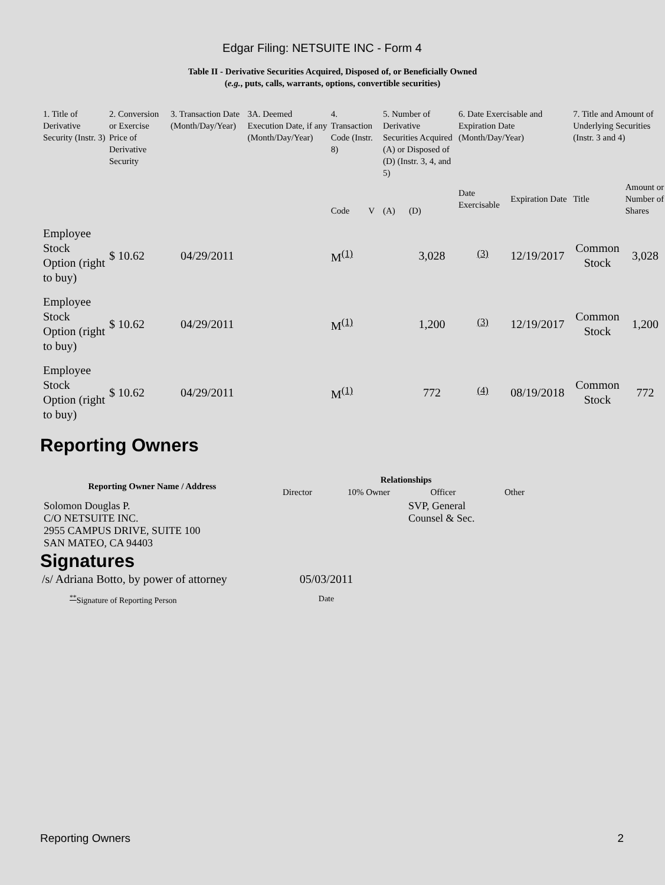Edgar Filing: NETSUITE INC - Form 4
Table II - Derivative Securities Acquired, Disposed of, or Beneficially Owned
(e.g., puts, calls, warrants, options, convertible securities)
| 1. Title of Derivative Security (Instr. 3) | 2. Conversion or Exercise Price of Derivative Security | 3. Transaction Date (Month/Day/Year) | 3A. Deemed Execution Date, if any (Month/Day/Year) | 4. Transaction Code (Instr. 8) | | 5. Number of Derivative Securities Acquired (A) or Disposed of (D) (Instr. 3, 4, and 5) | | 6. Date Exercisable and Expiration Date (Month/Day/Year) | | 7. Title and Amount of Underlying Securities (Instr. 3 and 4) | |
| --- | --- | --- | --- | --- | --- | --- | --- | --- | --- | --- | --- |
| | | | | Code | V | (A) | (D) | Date Exercisable | Expiration Date | Title | Amount or Number of Shares |
| Employee Stock Option (right to buy) | $ 10.62 | 04/29/2011 | | M<sup>(1)</sup> | | | 3,028 | <sup>(3)</sup> | 12/19/2017 | Common Stock | 3,028 |
| Employee Stock Option (right to buy) | $ 10.62 | 04/29/2011 | | M<sup>(1)</sup> | | | 1,200 | <sup>(3)</sup> | 12/19/2017 | Common Stock | 1,200 |
| Employee Stock Option (right to buy) | $ 10.62 | 04/29/2011 | | M<sup>(1)</sup> | | | 772 | <sup>(4)</sup> | 08/19/2018 | Common Stock | 772 |
Reporting Owners
| Reporting Owner Name / Address | Relationships | | | |
| --- | --- | --- | --- | --- |
| | Director | 10% Owner | Officer | Other |
| Solomon Douglas P. C/O NETSUITE INC. 2955 CAMPUS DRIVE, SUITE 100 SAN MATEO, CA 94403 | | | SVP, General Counsel & Sec. | |
Signatures
| /s/ Adriana Botto, by power of attorney | 05/03/2011 |
| <sup>**</sup> Signature of Reporting Person | Date |
Reporting Owners 2